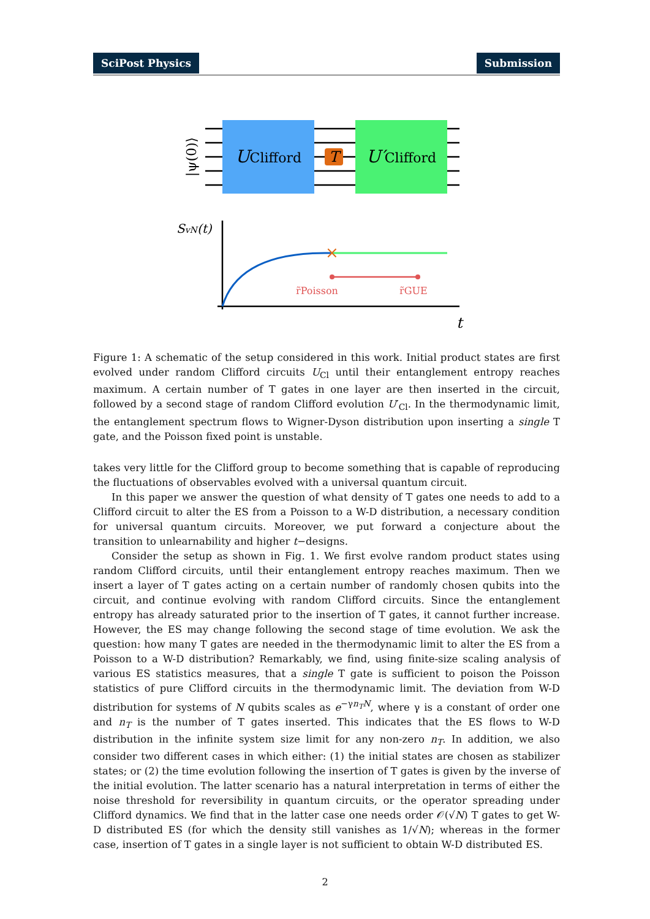SciPost Physics Submission
T
UClifford
U′Clifford
|ψ(0)⟩
SvN(t)
t
×
r̃Poisson
r̃GUE
Figure 1: A schematic of the setup considered in this work. Initial product states are first evolved under random Clifford circuits U<sub>Cl</sub> until their entanglement entropy reaches maximum. A certain number of T gates in one layer are then inserted in the circuit, followed by a second stage of random Clifford evolution U′<sub>Cl</sub>. In the thermodynamic limit, the entanglement spectrum flows to Wigner-Dyson distribution upon inserting a single T gate, and the Poisson fixed point is unstable.
takes very little for the Clifford group to become something that is capable of reproducing the fluctuations of observables evolved with a universal quantum circuit.
In this paper we answer the question of what density of T gates one needs to add to a Clifford circuit to alter the ES from a Poisson to a W-D distribution, a necessary condition for universal quantum circuits. Moreover, we put forward a conjecture about the transition to unlearnability and higher t−designs.
Consider the setup as shown in Fig. 1. We first evolve random product states using random Clifford circuits, until their entanglement entropy reaches maximum. Then we insert a layer of T gates acting on a certain number of randomly chosen qubits into the circuit, and continue evolving with random Clifford circuits. Since the entanglement entropy has already saturated prior to the insertion of T gates, it cannot further increase. However, the ES may change following the second stage of time evolution. We ask the question: how many T gates are needed in the thermodynamic limit to alter the ES from a Poisson to a W-D distribution? Remarkably, we find, using finite-size scaling analysis of various ES statistics measures, that a single T gate is sufficient to poison the Poisson statistics of pure Clifford circuits in the thermodynamic limit. The deviation from W-D distribution for systems of N qubits scales as e<sup>−γn<sub>T</sub>N</sup>, where γ is a constant of order one and n<sub>T</sub> is the number of T gates inserted. This indicates that the ES flows to W-D distribution in the infinite system size limit for any non-zero n<sub>T</sub>. In addition, we also consider two different cases in which either: (1) the initial states are chosen as stabilizer states; or (2) the time evolution following the insertion of T gates is given by the inverse of the initial evolution. The latter scenario has a natural interpretation in terms of either the noise threshold for reversibility in quantum circuits, or the operator spreading under Clifford dynamics. We find that in the latter case one needs order 𝒪(√N) T gates to get W-D distributed ES (for which the density still vanishes as 1/√N); whereas in the former case, insertion of T gates in a single layer is not sufficient to obtain W-D distributed ES.
2